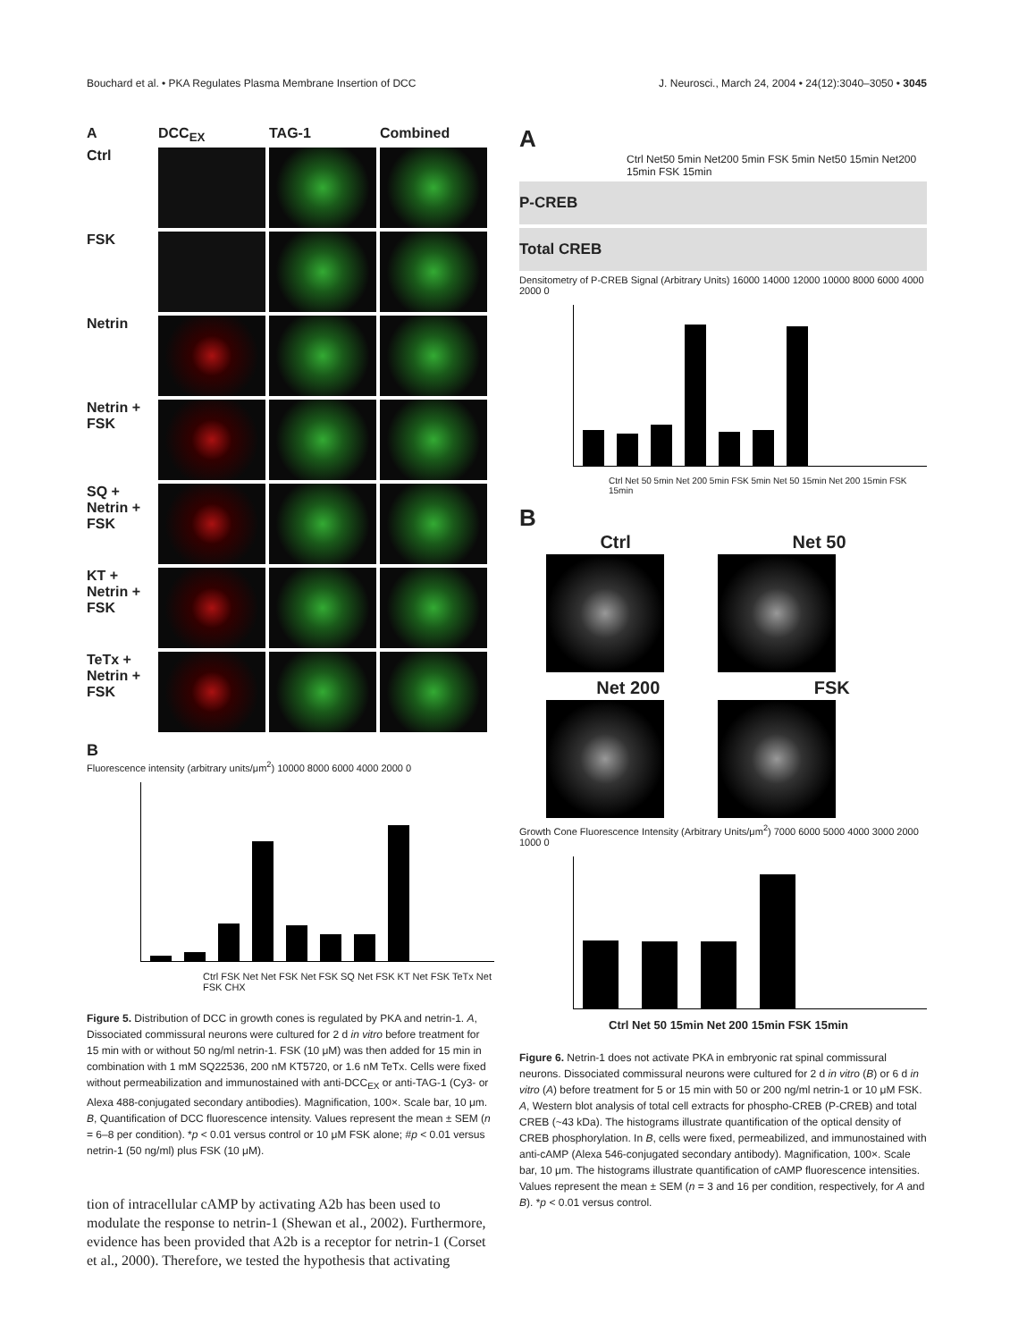Bouchard et al. • PKA Regulates Plasma Membrane Insertion of DCC J. Neurosci., March 24, 2004 • 24(12):3040–3050 • 3045
A
DCC<sub>EX</sub>
TAG-1
Combined
Ctrl
FSK
Netrin
Netrin + FSK
SQ + Netrin + FSK
KT + Netrin + FSK
TeTx + Netrin + FSK
B
Fluorescence intensity (arbitrary units/μm<sup>2</sup>) 10000 8000 6000 4000 2000 0
Ctrl FSK Net Net FSK Net FSK SQ Net FSK KT Net FSK TeTx Net FSK CHX
Figure 5. Distribution of DCC in growth cones is regulated by PKA and netrin-1. A, Dissociated commissural neurons were cultured for 2 d in vitro before treatment for 15 min with or without 50 ng/ml netrin-1. FSK (10 μM) was then added for 15 min in combination with 1 mM SQ22536, 200 nM KT5720, or 1.6 nM TeTx. Cells were fixed without permeabilization and immunostained with anti-DCC<sub>EX</sub> or anti-TAG-1 (Cy3- or Alexa 488-conjugated secondary antibodies). Magnification, 100×. Scale bar, 10 μm. B, Quantification of DCC fluorescence intensity. Values represent the mean ± SEM (n = 6–8 per condition). *p < 0.01 versus control or 10 μM FSK alone; #p < 0.01 versus netrin-1 (50 ng/ml) plus FSK (10 μM).
tion of intracellular cAMP by activating A2b has been used to modulate the response to netrin-1 (Shewan et al., 2002). Furthermore, evidence has been provided that A2b is a receptor for netrin-1 (Corset et al., 2000). Therefore, we tested the hypothesis that activating
A
Ctrl Net50 5min Net200 5min FSK 5min Net50 15min Net200 15min FSK 15min
P-CREB
Total CREB
Densitometry of P-CREB Signal (Arbitrary Units) 16000 14000 12000 10000 8000 6000 4000 2000 0
Ctrl Net 50 5min Net 200 5min FSK 5min Net 50 15min Net 200 15min FSK 15min
B
Ctrl Net 50
Net 200 FSK
Growth Cone Fluorescence Intensity (Arbitrary Units/μm<sup>2</sup>) 7000 6000 5000 4000 3000 2000 1000 0
Ctrl Net 50 15min Net 200 15min FSK 15min
Figure 6. Netrin-1 does not activate PKA in embryonic rat spinal commissural neurons. Dissociated commissural neurons were cultured for 2 d in vitro (B) or 6 d in vitro (A) before treatment for 5 or 15 min with 50 or 200 ng/ml netrin-1 or 10 μM FSK. A, Western blot analysis of total cell extracts for phospho-CREB (P-CREB) and total CREB (~43 kDa). The histograms illustrate quantification of the optical density of CREB phosphorylation. In B, cells were fixed, permeabilized, and immunostained with anti-cAMP (Alexa 546-conjugated secondary antibody). Magnification, 100×. Scale bar, 10 μm. The histograms illustrate quantification of cAMP fluorescence intensities. Values represent the mean ± SEM (n = 3 and 16 per condition, respectively, for A and B). *p < 0.01 versus control.